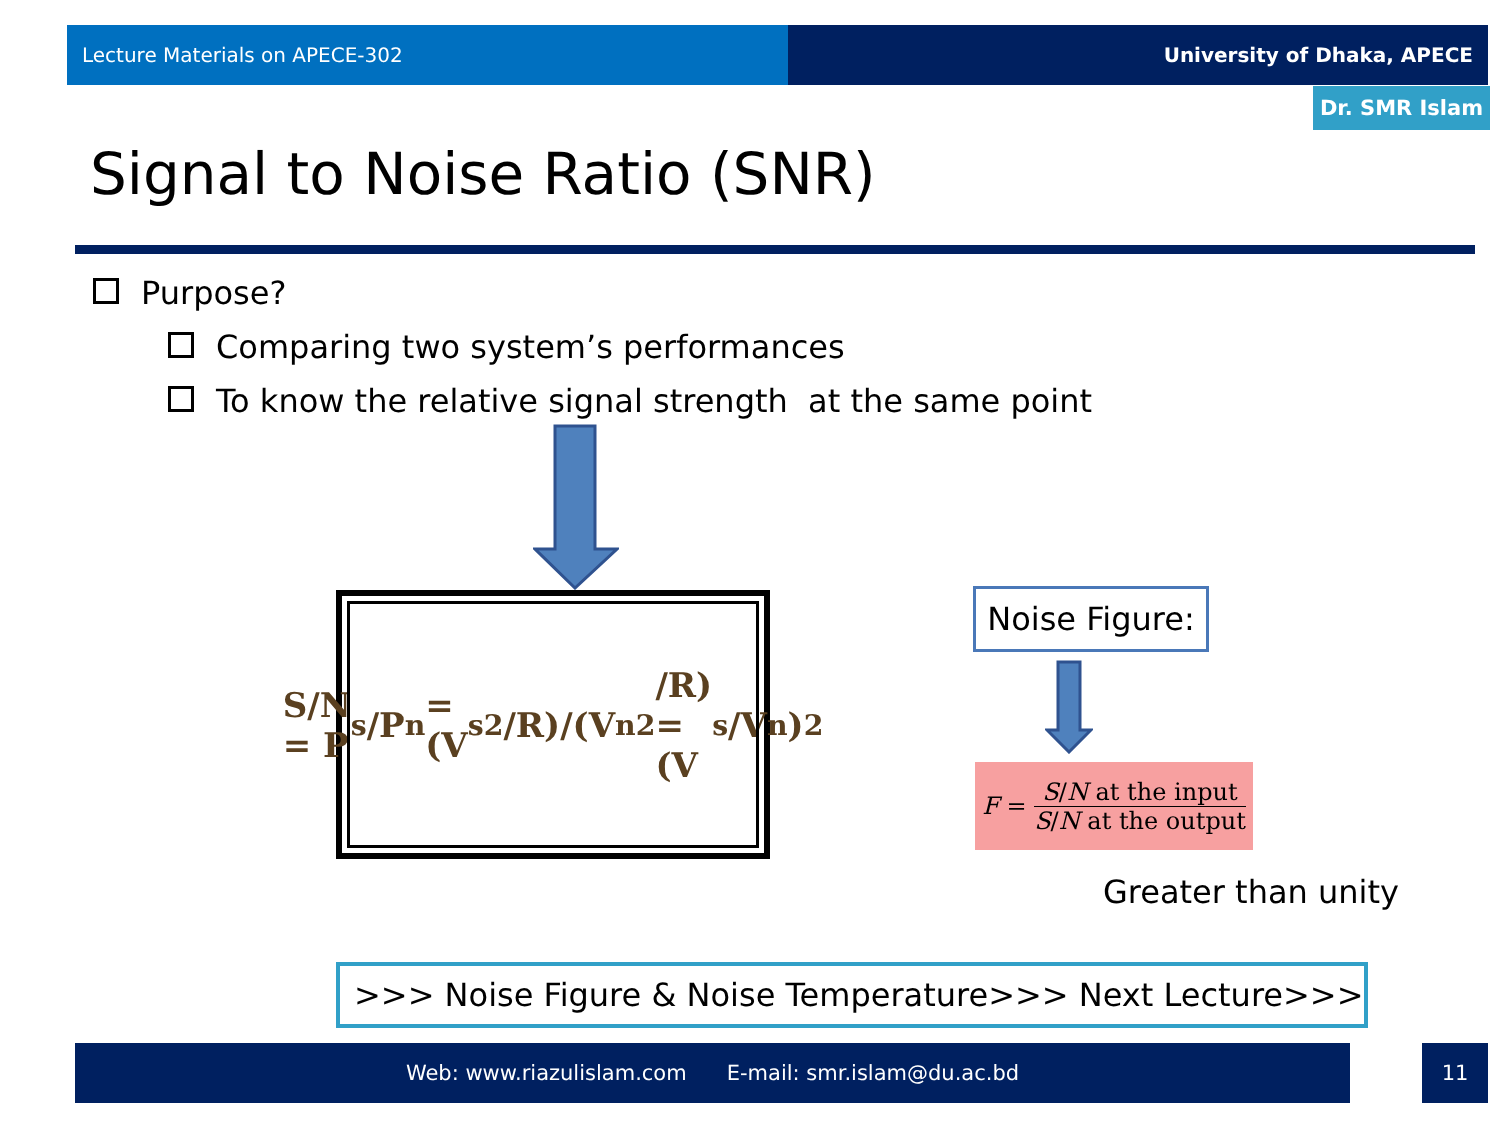Lecture Materials on APECE-302 University of Dhaka, APECE
Dr. SMR Islam
Signal to Noise Ratio (SNR)
Purpose?
Comparing two system’s performances
To know the relative signal strength at the same point
S/N = P<sub>s</sub>/P<sub>n</sub> = (V<sub>s</sub><sup>2</sup>/R)/(V<sub>n</sub><sup>2</sup>/R) = (V<sub>s</sub>/V<sub>n</sub>)<sup>2</sup>
Noise Figure:
F = S/N at the input S/N at the output
Greater than unity
>>> Noise Figure & Noise Temperature>>> Next Lecture>>>
Web: www.riazulislam.com E-mail: smr.islam@du.ac.bd 11